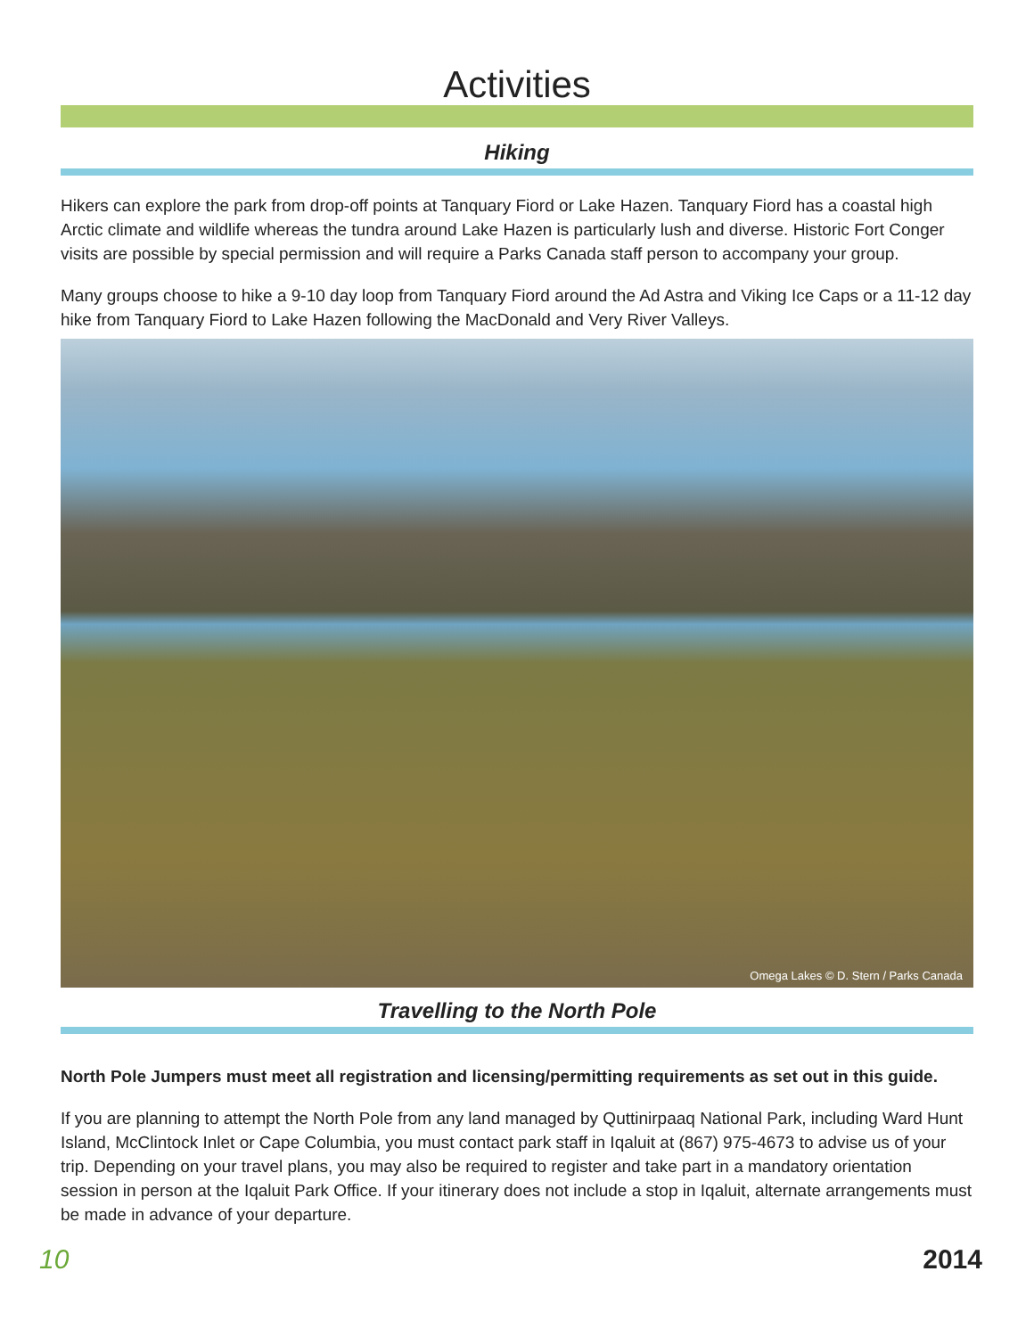Activities
Hiking
Hikers can explore the park from drop-off points at Tanquary Fiord or Lake Hazen. Tanquary Fiord has a coastal high Arctic climate and wildlife whereas the tundra around Lake Hazen is particularly lush and diverse. Historic Fort Conger visits are possible by special permission and will require a Parks Canada staff person to accompany your group.
Many groups choose to hike a 9-10 day loop from Tanquary Fiord around the Ad Astra and Viking Ice Caps or a 11-12 day hike from Tanquary Fiord to Lake Hazen following the MacDonald and Very River Valleys.
Omega Lakes © D. Stern / Parks Canada
Travelling to the North Pole
North Pole Jumpers must meet all registration and licensing/permitting requirements as set out in this guide.
If you are planning to attempt the North Pole from any land managed by Quttinirpaaq National Park, including Ward Hunt Island, McClintock Inlet or Cape Columbia, you must contact park staff in Iqaluit at (867) 975-4673 to advise us of your trip. Depending on your travel plans, you may also be required to register and take part in a mandatory orientation session in person at the Iqaluit Park Office. If your itinerary does not include a stop in Iqaluit, alternate arrangements must be made in advance of your departure.
10 2014